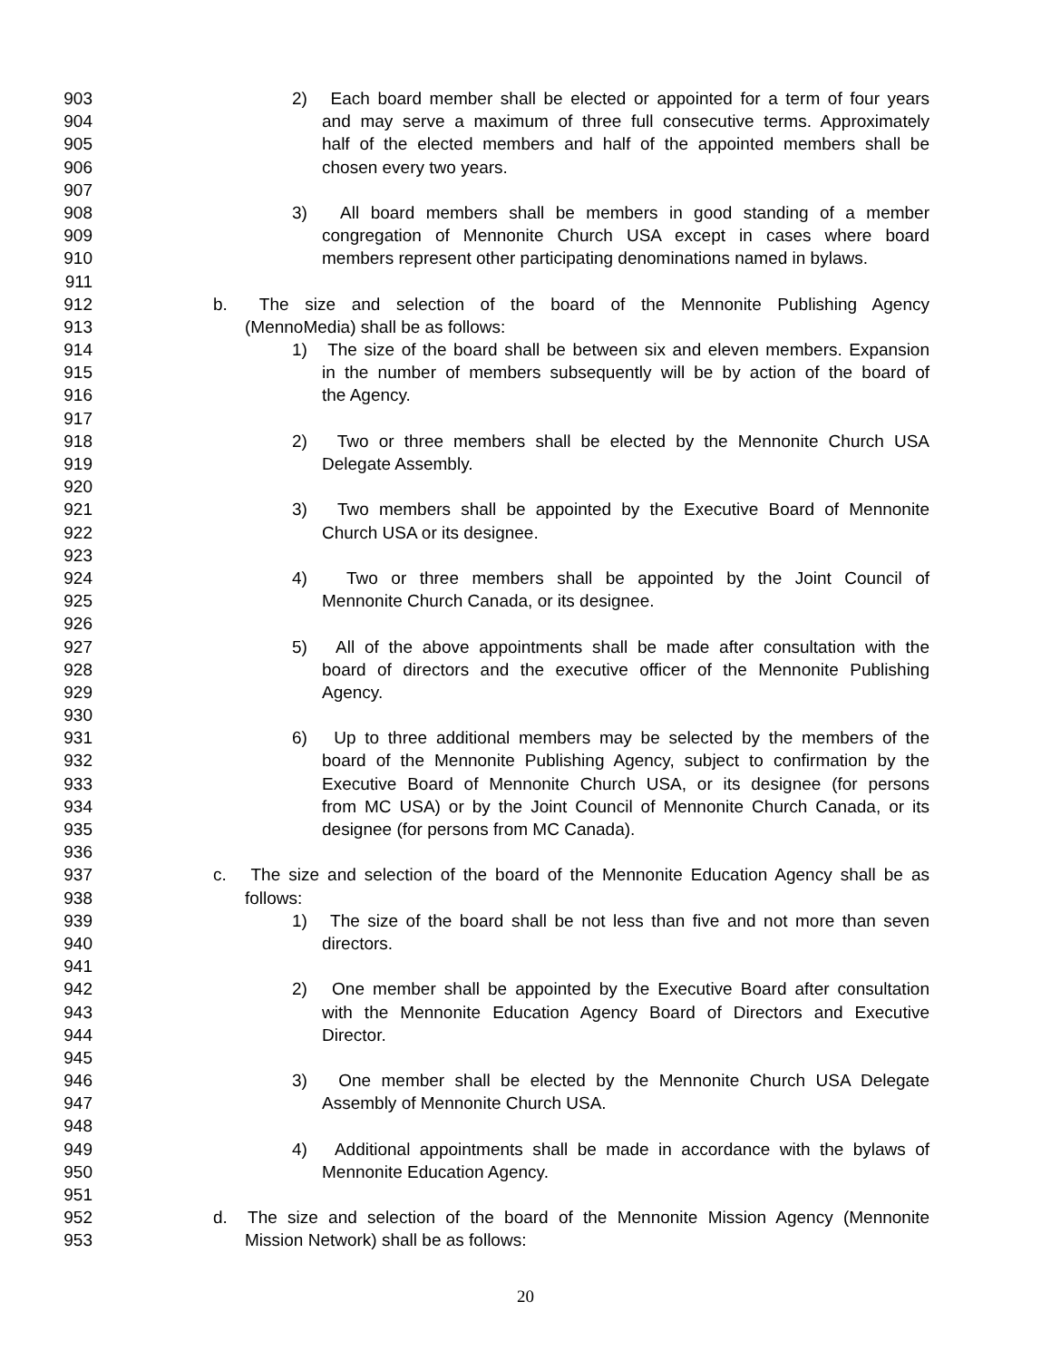903 2) Each board member shall be elected or appointed for a term of four years
904 and may serve a maximum of three full consecutive terms. Approximately
905 half of the elected members and half of the appointed members shall be
906 chosen every two years.
907
908 3) All board members shall be members in good standing of a member
909 congregation of Mennonite Church USA except in cases where board
910 members represent other participating denominations named in bylaws.
911
912 b. The size and selection of the board of the Mennonite Publishing Agency
913 (MennoMedia) shall be as follows:
914 1) The size of the board shall be between six and eleven members. Expansion
915 in the number of members subsequently will be by action of the board of
916 the Agency.
917
918 2) Two or three members shall be elected by the Mennonite Church USA
919 Delegate Assembly.
920
921 3) Two members shall be appointed by the Executive Board of Mennonite
922 Church USA or its designee.
923
924 4) Two or three members shall be appointed by the Joint Council of
925 Mennonite Church Canada, or its designee.
926
927 5) All of the above appointments shall be made after consultation with the
928 board of directors and the executive officer of the Mennonite Publishing
929 Agency.
930
931 6) Up to three additional members may be selected by the members of the
932 board of the Mennonite Publishing Agency, subject to confirmation by the
933 Executive Board of Mennonite Church USA, or its designee (for persons
934 from MC USA) or by the Joint Council of Mennonite Church Canada, or its
935 designee (for persons from MC Canada).
936
937 c. The size and selection of the board of the Mennonite Education Agency shall be as
938 follows:
939 1) The size of the board shall be not less than five and not more than seven
940 directors.
941
942 2) One member shall be appointed by the Executive Board after consultation
943 with the Mennonite Education Agency Board of Directors and Executive
944 Director.
945
946 3) One member shall be elected by the Mennonite Church USA Delegate
947 Assembly of Mennonite Church USA.
948
949 4) Additional appointments shall be made in accordance with the bylaws of
950 Mennonite Education Agency.
951
952 d. The size and selection of the board of the Mennonite Mission Agency (Mennonite
953 Mission Network) shall be as follows:
20